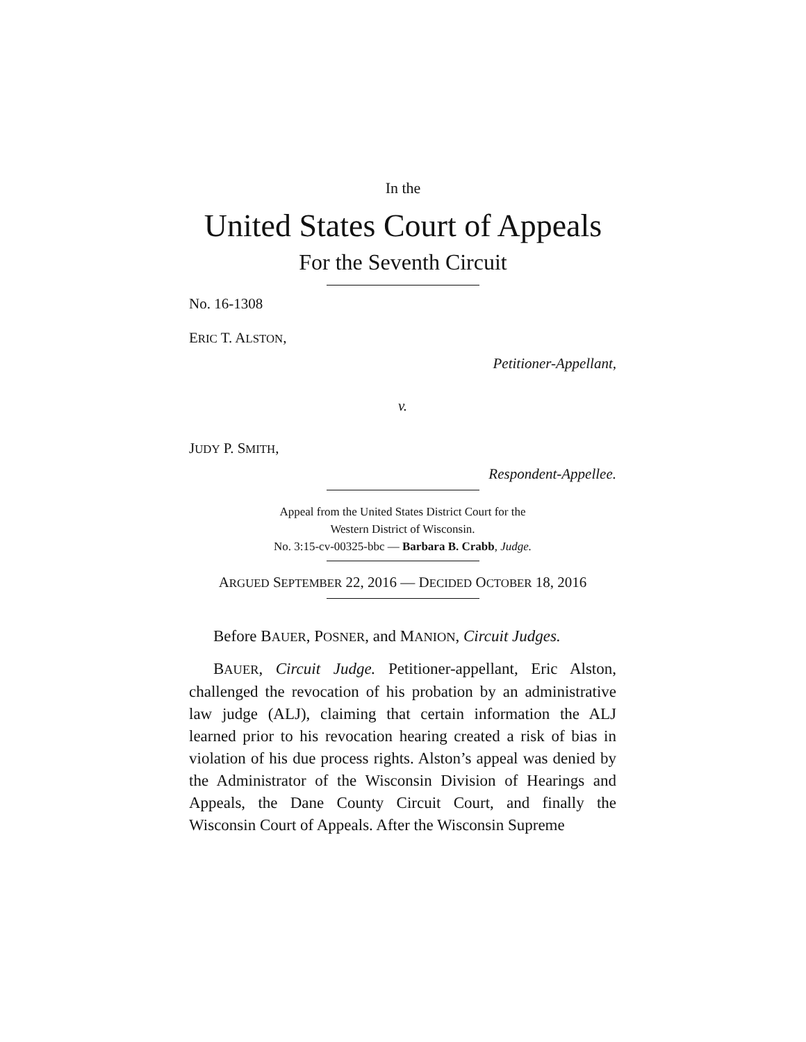In the
United States Court of Appeals
For the Seventh Circuit
No. 16-1308
ERIC T. ALSTON,
Petitioner-Appellant,
v.
JUDY P. SMITH,
Respondent-Appellee.
Appeal from the United States District Court for the
Western District of Wisconsin.
No. 3:15-cv-00325-bbc — Barbara B. Crabb, Judge.
ARGUED SEPTEMBER 22, 2016 — DECIDED OCTOBER 18, 2016
Before BAUER, POSNER, and MANION, Circuit Judges.
BAUER, Circuit Judge. Petitioner-appellant, Eric Alston, challenged the revocation of his probation by an administrative law judge (ALJ), claiming that certain information the ALJ learned prior to his revocation hearing created a risk of bias in violation of his due process rights. Alston’s appeal was denied by the Administrator of the Wisconsin Division of Hearings and Appeals, the Dane County Circuit Court, and finally the Wisconsin Court of Appeals. After the Wisconsin Supreme